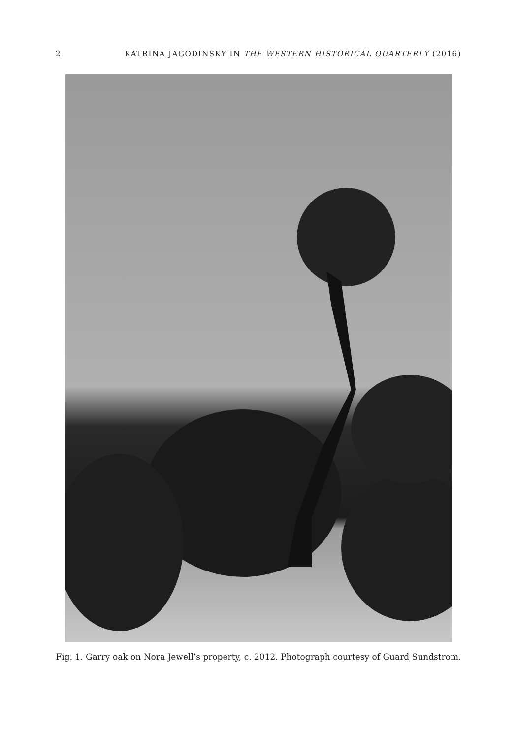2 KATRINA JAGODINSKY IN THE WESTERN HISTORICAL QUARTERLY (2016)
Fig. 1. Garry oak on Nora Jewell’s property, c. 2012. Photograph courtesy of Guard Sundstrom.